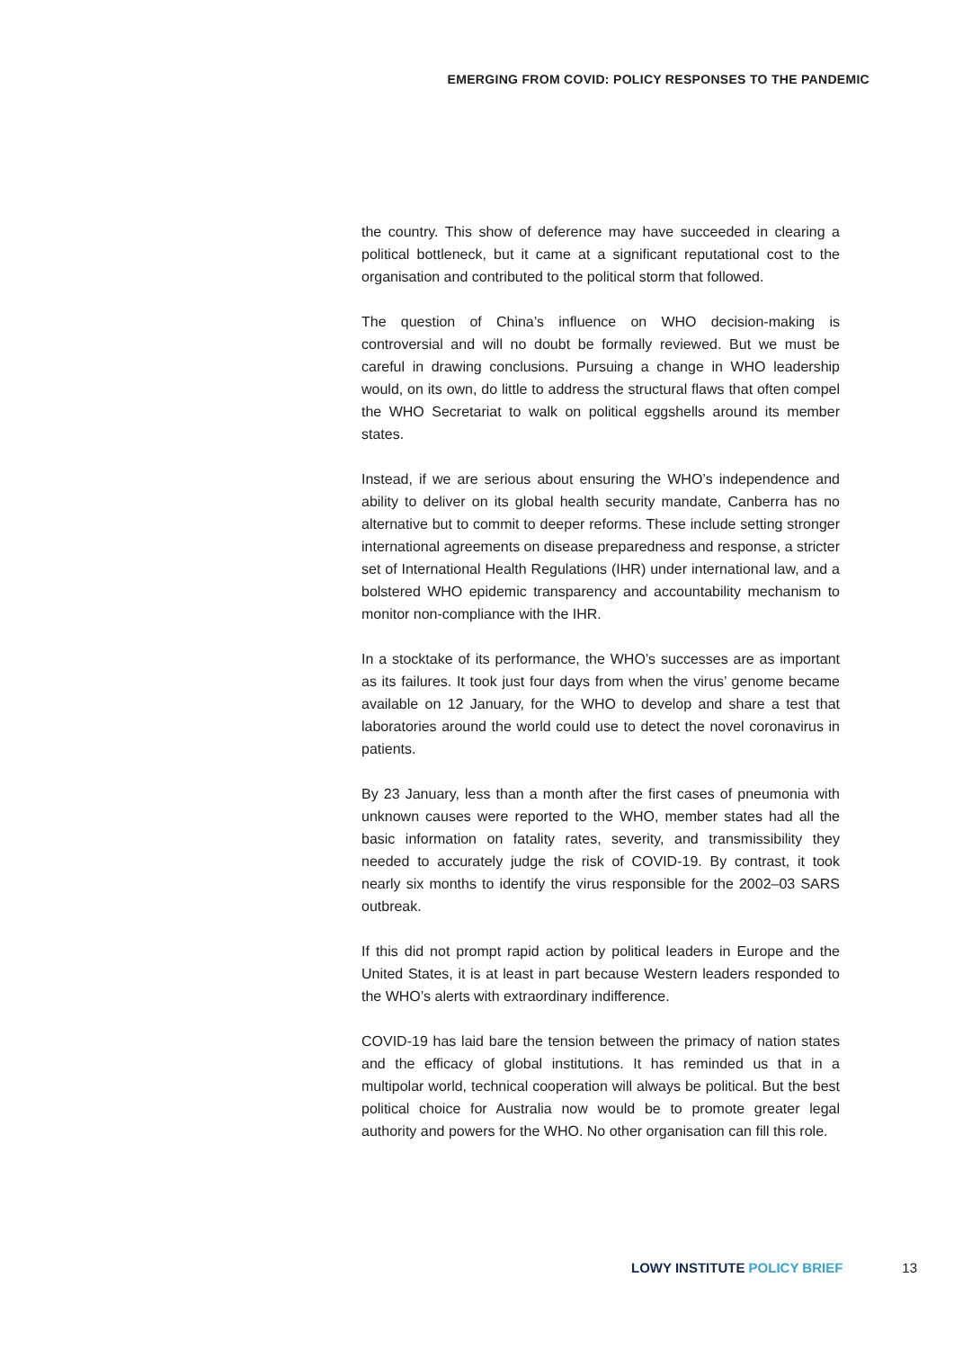EMERGING FROM COVID: POLICY RESPONSES TO THE PANDEMIC
the country. This show of deference may have succeeded in clearing a political bottleneck, but it came at a significant reputational cost to the organisation and contributed to the political storm that followed.
The question of China’s influence on WHO decision-making is controversial and will no doubt be formally reviewed. But we must be careful in drawing conclusions. Pursuing a change in WHO leadership would, on its own, do little to address the structural flaws that often compel the WHO Secretariat to walk on political eggshells around its member states.
Instead, if we are serious about ensuring the WHO’s independence and ability to deliver on its global health security mandate, Canberra has no alternative but to commit to deeper reforms. These include setting stronger international agreements on disease preparedness and response, a stricter set of International Health Regulations (IHR) under international law, and a bolstered WHO epidemic transparency and accountability mechanism to monitor non-compliance with the IHR.
In a stocktake of its performance, the WHO’s successes are as important as its failures. It took just four days from when the virus’ genome became available on 12 January, for the WHO to develop and share a test that laboratories around the world could use to detect the novel coronavirus in patients.
By 23 January, less than a month after the first cases of pneumonia with unknown causes were reported to the WHO, member states had all the basic information on fatality rates, severity, and transmissibility they needed to accurately judge the risk of COVID-19. By contrast, it took nearly six months to identify the virus responsible for the 2002–03 SARS outbreak.
If this did not prompt rapid action by political leaders in Europe and the United States, it is at least in part because Western leaders responded to the WHO’s alerts with extraordinary indifference.
COVID-19 has laid bare the tension between the primacy of nation states and the efficacy of global institutions. It has reminded us that in a multipolar world, technical cooperation will always be political. But the best political choice for Australia now would be to promote greater legal authority and powers for the WHO. No other organisation can fill this role.
LOWY INSTITUTE POLICY BRIEF 13